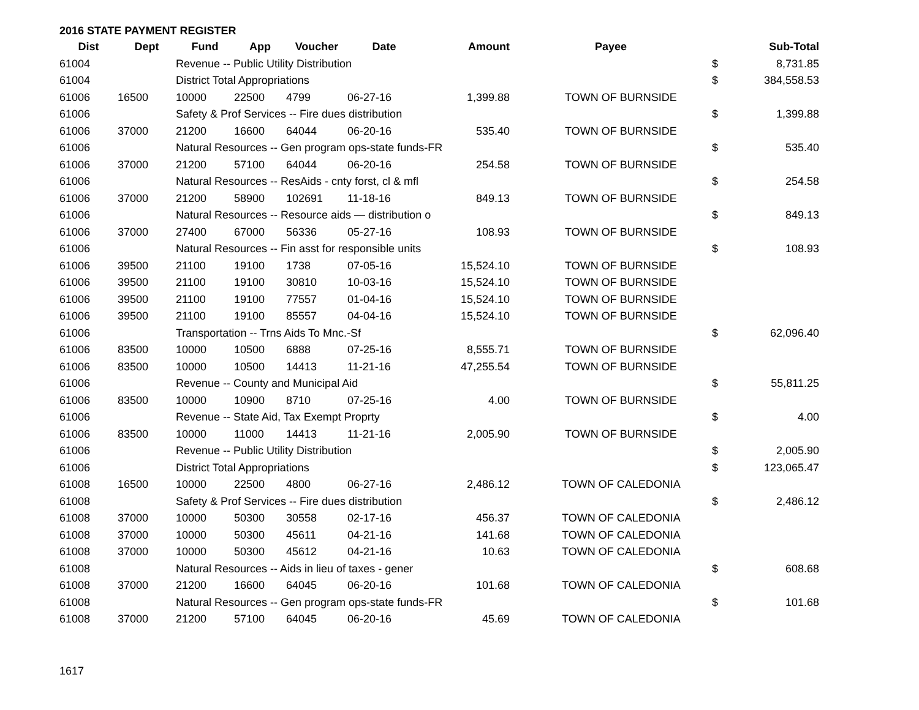2016 STATE PAYMENT REGISTER
| Dist | Dept | Fund | App | Voucher | Date | Amount | Payee | | Sub-Total |
| --- | --- | --- | --- | --- | --- | --- | --- | --- | --- |
| 61004 | | Revenue -- Public Utility Distribution | | | | | | $ | 8,731.85 |
| 61004 | | District Total Appropriations | | | | | | $ | 384,558.53 |
| 61006 | 16500 | 10000 | 22500 | 4799 | 06-27-16 | 1,399.88 | TOWN OF BURNSIDE | | |
| 61006 | | Safety & Prof Services -- Fire dues distribution | | | | | | $ | 1,399.88 |
| 61006 | 37000 | 21200 | 16600 | 64044 | 06-20-16 | 535.40 | TOWN OF BURNSIDE | | |
| 61006 | | Natural Resources -- Gen program ops-state funds-FR | | | | | | $ | 535.40 |
| 61006 | 37000 | 21200 | 57100 | 64044 | 06-20-16 | 254.58 | TOWN OF BURNSIDE | | |
| 61006 | | Natural Resources -- ResAids - cnty forst, cl & mfl | | | | | | $ | 254.58 |
| 61006 | 37000 | 21200 | 58900 | 102691 | 11-18-16 | 849.13 | TOWN OF BURNSIDE | | |
| 61006 | | Natural Resources -- Resource aids — distribution o | | | | | | $ | 849.13 |
| 61006 | 37000 | 27400 | 67000 | 56336 | 05-27-16 | 108.93 | TOWN OF BURNSIDE | | |
| 61006 | | Natural Resources -- Fin asst for responsible units | | | | | | $ | 108.93 |
| 61006 | 39500 | 21100 | 19100 | 1738 | 07-05-16 | 15,524.10 | TOWN OF BURNSIDE | | |
| 61006 | 39500 | 21100 | 19100 | 30810 | 10-03-16 | 15,524.10 | TOWN OF BURNSIDE | | |
| 61006 | 39500 | 21100 | 19100 | 77557 | 01-04-16 | 15,524.10 | TOWN OF BURNSIDE | | |
| 61006 | 39500 | 21100 | 19100 | 85557 | 04-04-16 | 15,524.10 | TOWN OF BURNSIDE | | |
| 61006 | | Transportation -- Trns Aids To Mnc.-Sf | | | | | | $ | 62,096.40 |
| 61006 | 83500 | 10000 | 10500 | 6888 | 07-25-16 | 8,555.71 | TOWN OF BURNSIDE | | |
| 61006 | 83500 | 10000 | 10500 | 14413 | 11-21-16 | 47,255.54 | TOWN OF BURNSIDE | | |
| 61006 | | Revenue -- County and Municipal Aid | | | | | | $ | 55,811.25 |
| 61006 | 83500 | 10000 | 10900 | 8710 | 07-25-16 | 4.00 | TOWN OF BURNSIDE | | |
| 61006 | | Revenue -- State Aid, Tax Exempt Proprty | | | | | | $ | 4.00 |
| 61006 | 83500 | 10000 | 11000 | 14413 | 11-21-16 | 2,005.90 | TOWN OF BURNSIDE | | |
| 61006 | | Revenue -- Public Utility Distribution | | | | | | $ | 2,005.90 |
| 61006 | | District Total Appropriations | | | | | | $ | 123,065.47 |
| 61008 | 16500 | 10000 | 22500 | 4800 | 06-27-16 | 2,486.12 | TOWN OF CALEDONIA | | |
| 61008 | | Safety & Prof Services -- Fire dues distribution | | | | | | $ | 2,486.12 |
| 61008 | 37000 | 10000 | 50300 | 30558 | 02-17-16 | 456.37 | TOWN OF CALEDONIA | | |
| 61008 | 37000 | 10000 | 50300 | 45611 | 04-21-16 | 141.68 | TOWN OF CALEDONIA | | |
| 61008 | 37000 | 10000 | 50300 | 45612 | 04-21-16 | 10.63 | TOWN OF CALEDONIA | | |
| 61008 | | Natural Resources -- Aids in lieu of taxes - gener | | | | | | $ | 608.68 |
| 61008 | 37000 | 21200 | 16600 | 64045 | 06-20-16 | 101.68 | TOWN OF CALEDONIA | | |
| 61008 | | Natural Resources -- Gen program ops-state funds-FR | | | | | | $ | 101.68 |
| 61008 | 37000 | 21200 | 57100 | 64045 | 06-20-16 | 45.69 | TOWN OF CALEDONIA | | |
1617